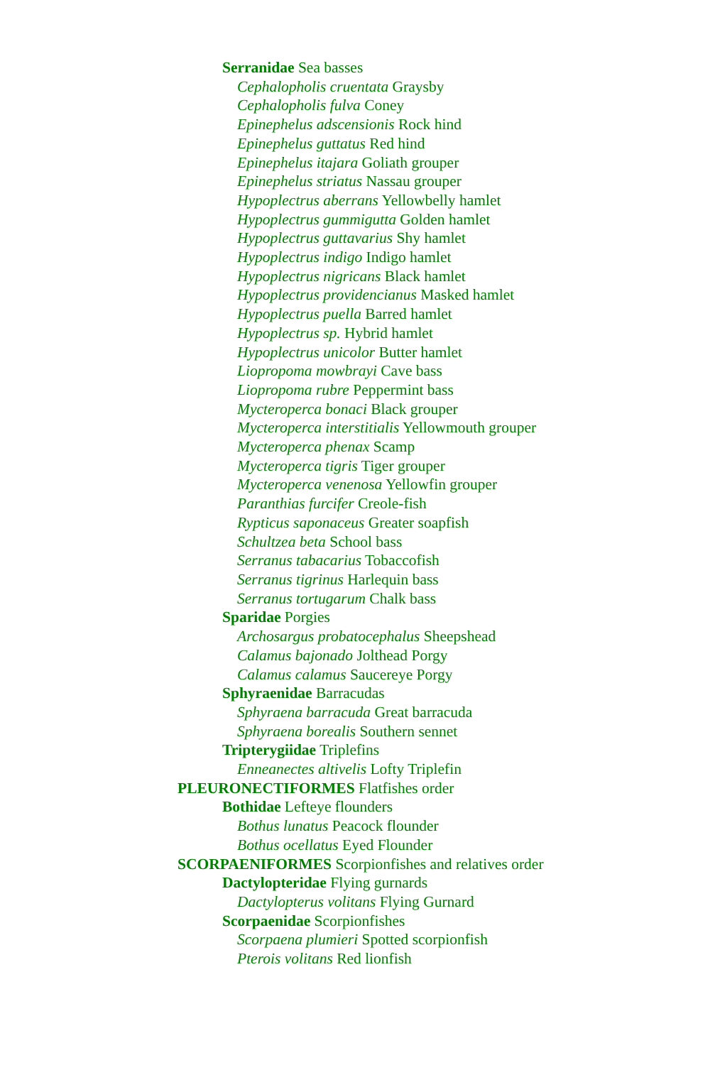Serranidae Sea basses
Cephalopholis cruentata Graysby
Cephalopholis fulva Coney
Epinephelus adscensionis Rock hind
Epinephelus guttatus Red hind
Epinephelus itajara Goliath grouper
Epinephelus striatus Nassau grouper
Hypoplectrus aberrans Yellowbelly hamlet
Hypoplectrus gummigutta Golden hamlet
Hypoplectrus guttavarius Shy hamlet
Hypoplectrus indigo Indigo hamlet
Hypoplectrus nigricans Black hamlet
Hypoplectrus providencianus Masked hamlet
Hypoplectrus puella Barred hamlet
Hypoplectrus sp. Hybrid hamlet
Hypoplectrus unicolor Butter hamlet
Liopropoma mowbrayi Cave bass
Liopropoma rubre Peppermint bass
Mycteroperca bonaci Black grouper
Mycteroperca interstitialis Yellowmouth grouper
Mycteroperca phenax Scamp
Mycteroperca tigris Tiger grouper
Mycteroperca venenosa Yellowfin grouper
Paranthias furcifer Creole-fish
Rypticus saponaceus Greater soapfish
Schultzea beta School bass
Serranus tabacarius Tobaccofish
Serranus tigrinus Harlequin bass
Serranus tortugarum Chalk bass
Sparidae Porgies
Archosargus probatocephalus Sheepshead
Calamus bajonado Jolthead Porgy
Calamus calamus Saucereye Porgy
Sphyraenidae Barracudas
Sphyraena barracuda Great barracuda
Sphyraena borealis Southern sennet
Tripterygiidae Triplefins
Enneanectes altivelis Lofty Triplefin
PLEURONECTIFORMES Flatfishes order
Bothidae Lefteye flounders
Bothus lunatus Peacock flounder
Bothus ocellatus Eyed Flounder
SCORPAENIFORMES Scorpionfishes and relatives order
Dactylopteridae Flying gurnards
Dactylopterus volitans Flying Gurnard
Scorpaenidae Scorpionfishes
Scorpaena plumieri Spotted scorpionfish
Pterois volitans Red lionfish